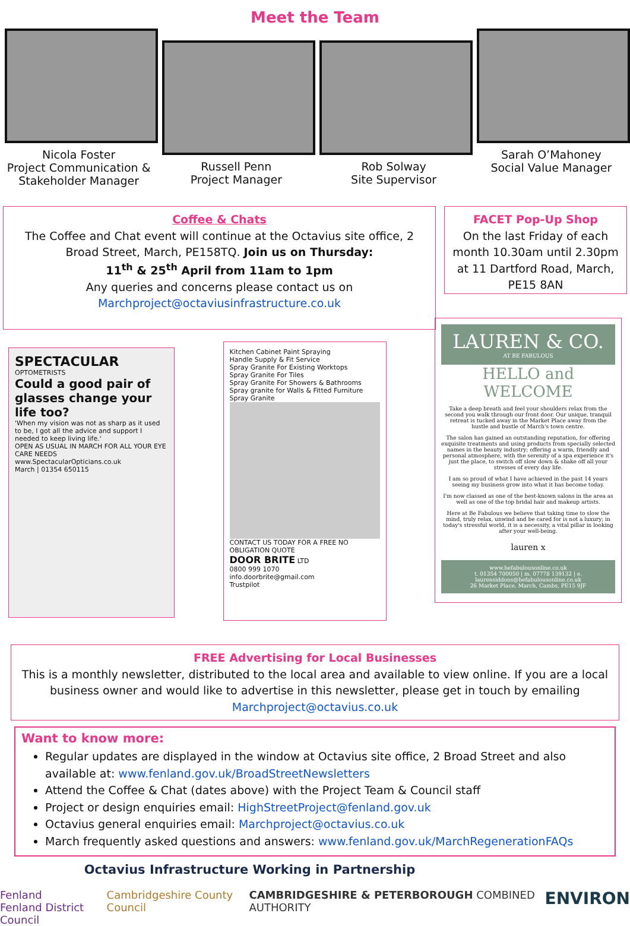Meet the Team
Nicola Foster
Project Communication & Stakeholder Manager
Russell Penn
Project Manager
Rob Solway
Site Supervisor
Sarah O’Mahoney
Social Value Manager
Coffee & Chats
The Coffee and Chat event will continue at the Octavius site office, 2 Broad Street, March, PE158TQ. Join us on Thursday:
11<sup>th</sup> & 25<sup>th</sup> April from 11am to 1pm
Any queries and concerns please contact us on Marchproject@octaviusinfrastructure.co.uk
FACET Pop-Up Shop
On the last Friday of each month 10.30am until 2.30pm at 11 Dartford Road, March, PE15 8AN
SPECTACULAR
OPTOMETRISTS
Could a good pair of glasses change your life too?
'When my vision was not as sharp as it used to be, I got all the advice and support I needed to keep living life.'
OPEN AS USUAL IN MARCH FOR ALL YOUR EYE CARE NEEDS
www.SpectacularOpticians.co.uk
March | 01354 650115
Kitchen Cabinet Paint Spraying
Handle Supply & Fit Service
Spray Granite For Existing Worktops
Spray Granite For Tiles
Spray Granite For Showers & Bathrooms
Spray granite for Walls & Fitted Furniture
Spray Granite
CONTACT US TODAY FOR A FREE NO OBLIGATION QUOTE
DOOR BRITE LTD
0800 999 1070
info.doorbrite@gmail.com
Trustpilot
LAUREN & CO.
AT BE FABULOUS
HELLO and WELCOME
Take a deep breath and feel your shoulders relax from the second you walk through our front door. Our unique, tranquil retreat is tucked away in the Market Place away from the hustle and bustle of March's town centre.
The salon has gained an outstanding reputation, for offering exquisite treatments and using products from specially selected names in the beauty industry; offering a warm, friendly and personal atmosphere, with the serenity of a spa experience it's just the place, to switch off slow down & shake off all your stresses of every day life.
I am so proud of what I have achieved in the past 14 years seeing my business grow into what it has become today.
I'm now classed as one of the best-known salons in the area as well as one of the top bridal hair and makeup artists.
Here at Be Fabulous we believe that taking time to slow the mind, truly relax, unwind and be cared for is not a luxury; in today's stressful world, it is a necessity, a vital pillar in looking after your well-being.
lauren x
www.befabulousonline.co.uk
t. 01354 700050 | m. 07778 139132 | e. laurensiddons@befabulousonline.co.uk
26 Market Place, March, Cambs, PE15 9JF
FREE Advertising for Local Businesses
This is a monthly newsletter, distributed to the local area and available to view online. If you are a local business owner and would like to advertise in this newsletter, please get in touch by emailing Marchproject@octavius.co.uk
Want to know more:
Regular updates are displayed in the window at Octavius site office, 2 Broad Street and also available at: www.fenland.gov.uk/BroadStreetNewsletters
Attend the Coffee & Chat (dates above) with the Project Team & Council staff
Project or design enquiries email: HighStreetProject@fenland.gov.uk
Octavius general enquiries email: Marchproject@octavius.co.uk
March frequently asked questions and answers: www.fenland.gov.uk/MarchRegenerationFAQs
Octavius Infrastructure Working in Partnership
Fenland
Fenland District Council Cambridgeshire County Council CAMBRIDGESHIRE & PETERBOROUGH COMBINED AUTHORITY ENVIRON